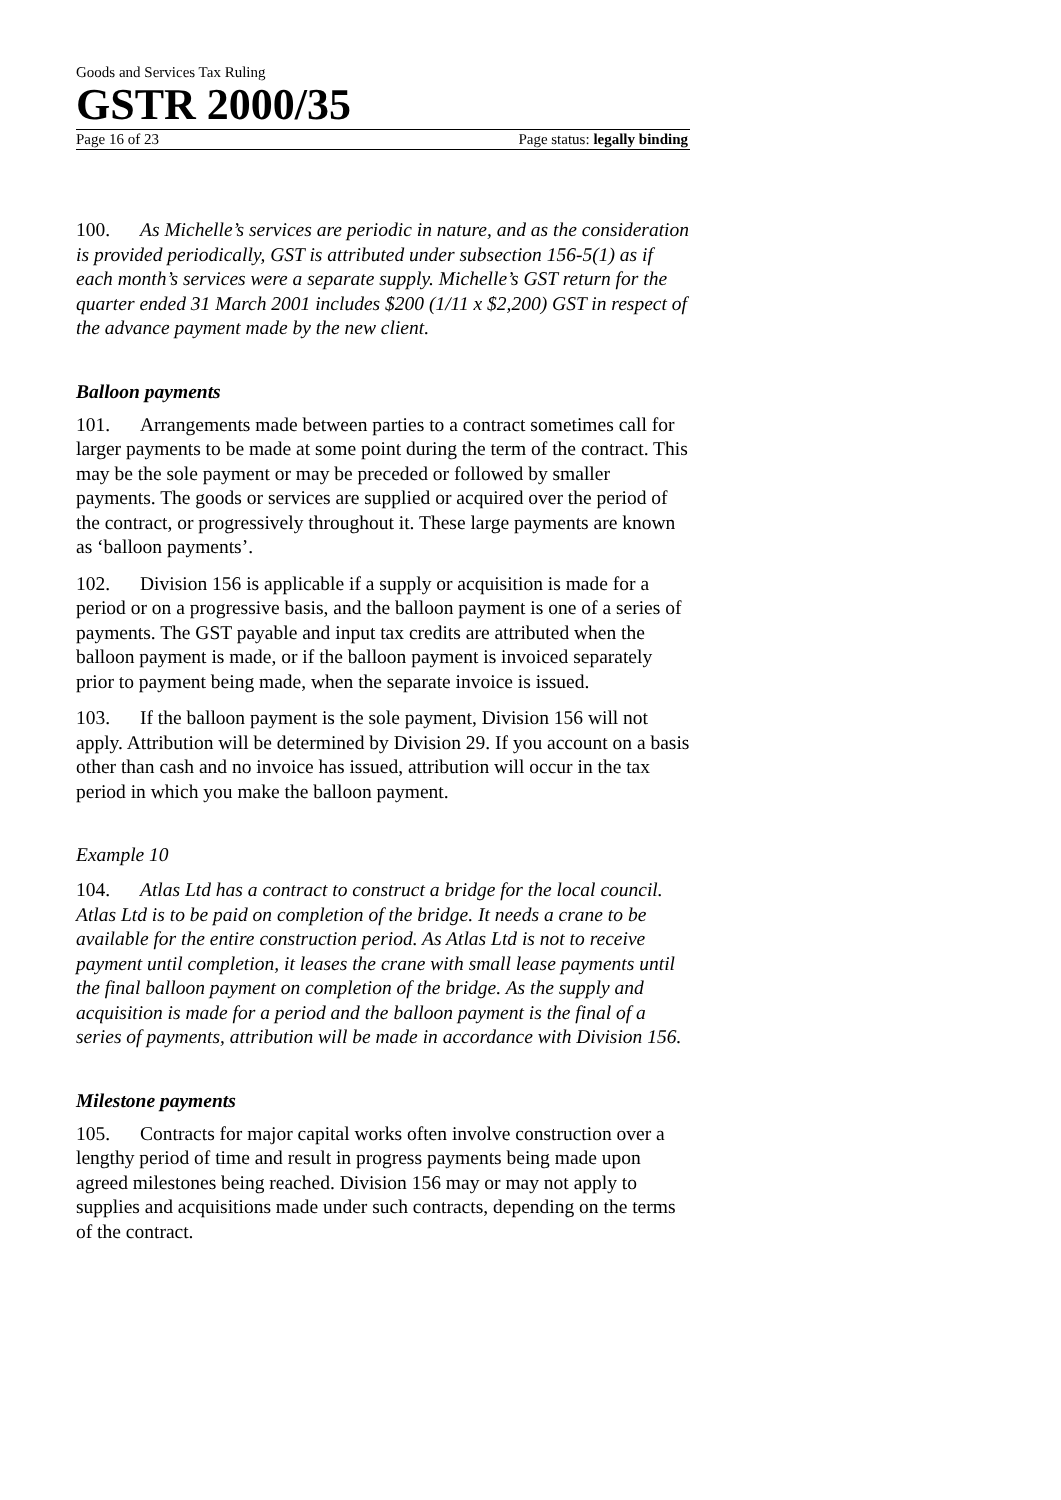Goods and Services Tax Ruling
GSTR 2000/35
Page 16 of 23 Page status: legally binding
100. As Michelle’s services are periodic in nature, and as the consideration is provided periodically, GST is attributed under subsection 156-5(1) as if each month’s services were a separate supply. Michelle’s GST return for the quarter ended 31 March 2001 includes $200 (1/11 x $2,200) GST in respect of the advance payment made by the new client.
Balloon payments
101. Arrangements made between parties to a contract sometimes call for larger payments to be made at some point during the term of the contract. This may be the sole payment or may be preceded or followed by smaller payments. The goods or services are supplied or acquired over the period of the contract, or progressively throughout it. These large payments are known as ‘balloon payments’.
102. Division 156 is applicable if a supply or acquisition is made for a period or on a progressive basis, and the balloon payment is one of a series of payments. The GST payable and input tax credits are attributed when the balloon payment is made, or if the balloon payment is invoiced separately prior to payment being made, when the separate invoice is issued.
103. If the balloon payment is the sole payment, Division 156 will not apply. Attribution will be determined by Division 29. If you account on a basis other than cash and no invoice has issued, attribution will occur in the tax period in which you make the balloon payment.
Example 10
104. Atlas Ltd has a contract to construct a bridge for the local council. Atlas Ltd is to be paid on completion of the bridge. It needs a crane to be available for the entire construction period. As Atlas Ltd is not to receive payment until completion, it leases the crane with small lease payments until the final balloon payment on completion of the bridge. As the supply and acquisition is made for a period and the balloon payment is the final of a series of payments, attribution will be made in accordance with Division 156.
Milestone payments
105. Contracts for major capital works often involve construction over a lengthy period of time and result in progress payments being made upon agreed milestones being reached. Division 156 may or may not apply to supplies and acquisitions made under such contracts, depending on the terms of the contract.